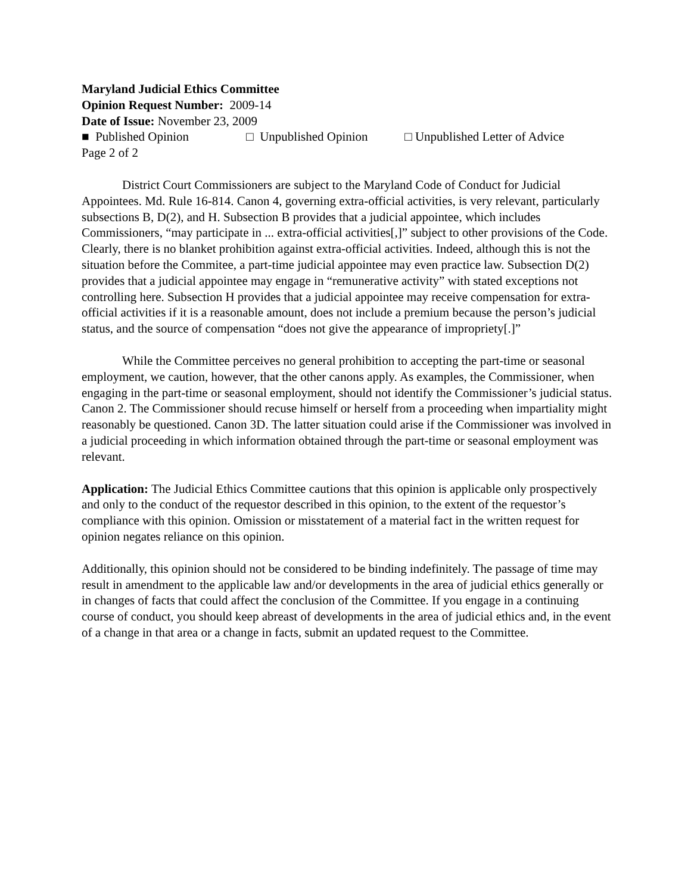Maryland Judicial Ethics Committee
Opinion Request Number: 2009-14
Date of Issue: November 23, 2009
■ Published Opinion □ Unpublished Opinion □ Unpublished Letter of Advice
Page 2 of 2
District Court Commissioners are subject to the Maryland Code of Conduct for Judicial Appointees. Md. Rule 16-814. Canon 4, governing extra-official activities, is very relevant, particularly subsections B, D(2), and H. Subsection B provides that a judicial appointee, which includes Commissioners, “may participate in ... extra-official activities[,]” subject to other provisions of the Code. Clearly, there is no blanket prohibition against extra-official activities. Indeed, although this is not the situation before the Commitee, a part-time judicial appointee may even practice law. Subsection D(2) provides that a judicial appointee may engage in “remunerative activity” with stated exceptions not controlling here. Subsection H provides that a judicial appointee may receive compensation for extra-official activities if it is a reasonable amount, does not include a premium because the person’s judicial status, and the source of compensation “does not give the appearance of impropriety[.]”
While the Committee perceives no general prohibition to accepting the part-time or seasonal employment, we caution, however, that the other canons apply. As examples, the Commissioner, when engaging in the part-time or seasonal employment, should not identify the Commissioner’s judicial status. Canon 2. The Commissioner should recuse himself or herself from a proceeding when impartiality might reasonably be questioned. Canon 3D. The latter situation could arise if the Commissioner was involved in a judicial proceeding in which information obtained through the part-time or seasonal employment was relevant.
Application: The Judicial Ethics Committee cautions that this opinion is applicable only prospectively and only to the conduct of the requestor described in this opinion, to the extent of the requestor’s compliance with this opinion. Omission or misstatement of a material fact in the written request for opinion negates reliance on this opinion.
Additionally, this opinion should not be considered to be binding indefinitely. The passage of time may result in amendment to the applicable law and/or developments in the area of judicial ethics generally or in changes of facts that could affect the conclusion of the Committee. If you engage in a continuing course of conduct, you should keep abreast of developments in the area of judicial ethics and, in the event of a change in that area or a change in facts, submit an updated request to the Committee.